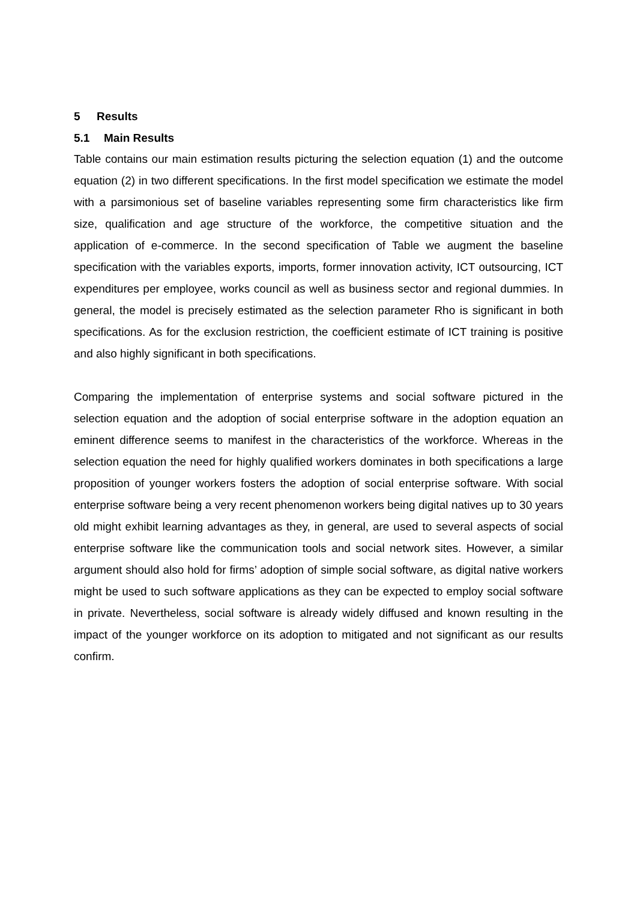5 Results
5.1 Main Results
Table contains our main estimation results picturing the selection equation (1) and the outcome equation (2) in two different specifications. In the first model specification we estimate the model with a parsimonious set of baseline variables representing some firm characteristics like firm size, qualification and age structure of the workforce, the competitive situation and the application of e-commerce. In the second specification of Table we augment the baseline specification with the variables exports, imports, former innovation activity, ICT outsourcing, ICT expenditures per employee, works council as well as business sector and regional dummies. In general, the model is precisely estimated as the selection parameter Rho is significant in both specifications. As for the exclusion restriction, the coefficient estimate of ICT training is positive and also highly significant in both specifications.
Comparing the implementation of enterprise systems and social software pictured in the selection equation and the adoption of social enterprise software in the adoption equation an eminent difference seems to manifest in the characteristics of the workforce. Whereas in the selection equation the need for highly qualified workers dominates in both specifications a large proposition of younger workers fosters the adoption of social enterprise software. With social enterprise software being a very recent phenomenon workers being digital natives up to 30 years old might exhibit learning advantages as they, in general, are used to several aspects of social enterprise software like the communication tools and social network sites. However, a similar argument should also hold for firms’ adoption of simple social software, as digital native workers might be used to such software applications as they can be expected to employ social software in private. Nevertheless, social software is already widely diffused and known resulting in the impact of the younger workforce on its adoption to mitigated and not significant as our results confirm.